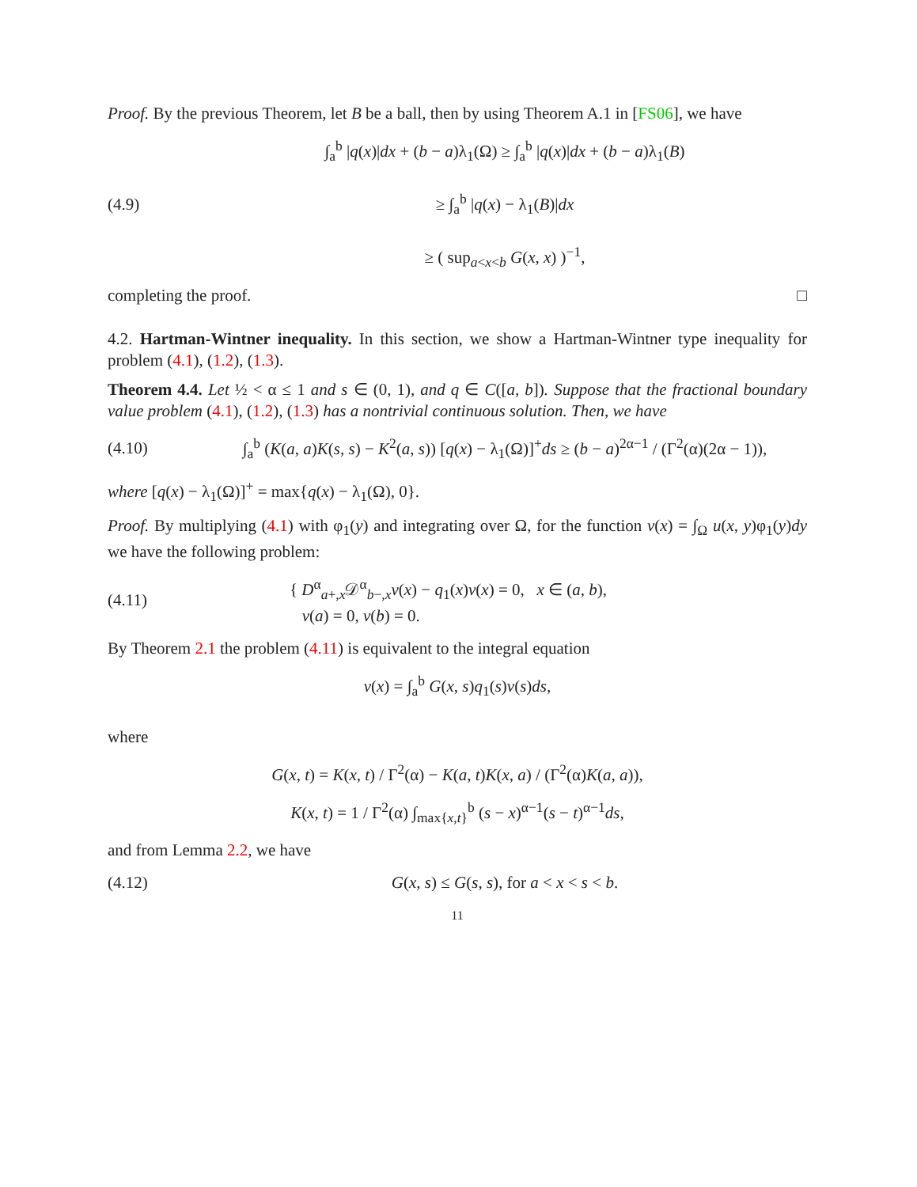Proof. By the previous Theorem, let B be a ball, then by using Theorem A.1 in [FS06], we have
(4.9)
∫<sub>a</sub><sup>b</sup> |q(x)|dx + (b − a)λ<sub>1</sub>(Ω) ≥ ∫<sub>a</sub><sup>b</sup> |q(x)|dx + (b − a)λ<sub>1</sub>(B)
≥ ∫<sub>a</sub><sup>b</sup> |q(x) − λ<sub>1</sub>(B)|dx
≥ ( sup<sub>a<x<b</sub> G(x, x) )<sup>−1</sup>,
completing the proof. □
4.2. Hartman-Wintner inequality. In this section, we show a Hartman-Wintner type inequality for problem (4.1), (1.2), (1.3).
Theorem 4.4. Let ½ < α ≤ 1 and s ∈ (0, 1), and q ∈ C([a, b]). Suppose that the fractional boundary value problem (4.1), (1.2), (1.3) has a nontrivial continuous solution. Then, we have
(4.10)
∫<sub>a</sub><sup>b</sup> (K(a, a)K(s, s) − K<sup>2</sup>(a, s)) [q(x) − λ<sub>1</sub>(Ω)]<sup>+</sup>ds ≥ (b − a)<sup>2α−1</sup> / (Γ<sup>2</sup>(α)(2α − 1)),
where [q(x) − λ<sub>1</sub>(Ω)]<sup>+</sup> = max{q(x) − λ<sub>1</sub>(Ω), 0}.
Proof. By multiplying (4.1) with φ<sub>1</sub>(y) and integrating over Ω, for the function v(x) = ∫<sub>Ω</sub> u(x, y)φ<sub>1</sub>(y)dy we have the following problem:
(4.11)
{ D<sup>α</sup><sub>a+,x</sub>𝒟<sup>α</sup><sub>b−,x</sub>v(x) − q<sub>1</sub>(x)v(x) = 0, x ∈ (a, b),
v(a) = 0, v(b) = 0.
By Theorem 2.1 the problem (4.11) is equivalent to the integral equation
v(x) = ∫<sub>a</sub><sup>b</sup> G(x, s)q<sub>1</sub>(s)v(s)ds,
where
G(x, t) = K(x, t) / Γ<sup>2</sup>(α) − K(a, t)K(x, a) / (Γ<sup>2</sup>(α)K(a, a)),
K(x, t) = 1 / Γ<sup>2</sup>(α) ∫<sub>max{x,t}</sub><sup>b</sup> (s − x)<sup>α−1</sup>(s − t)<sup>α−1</sup>ds,
and from Lemma 2.2, we have
(4.12)
G(x, s) ≤ G(s, s), for a < x < s < b.
11